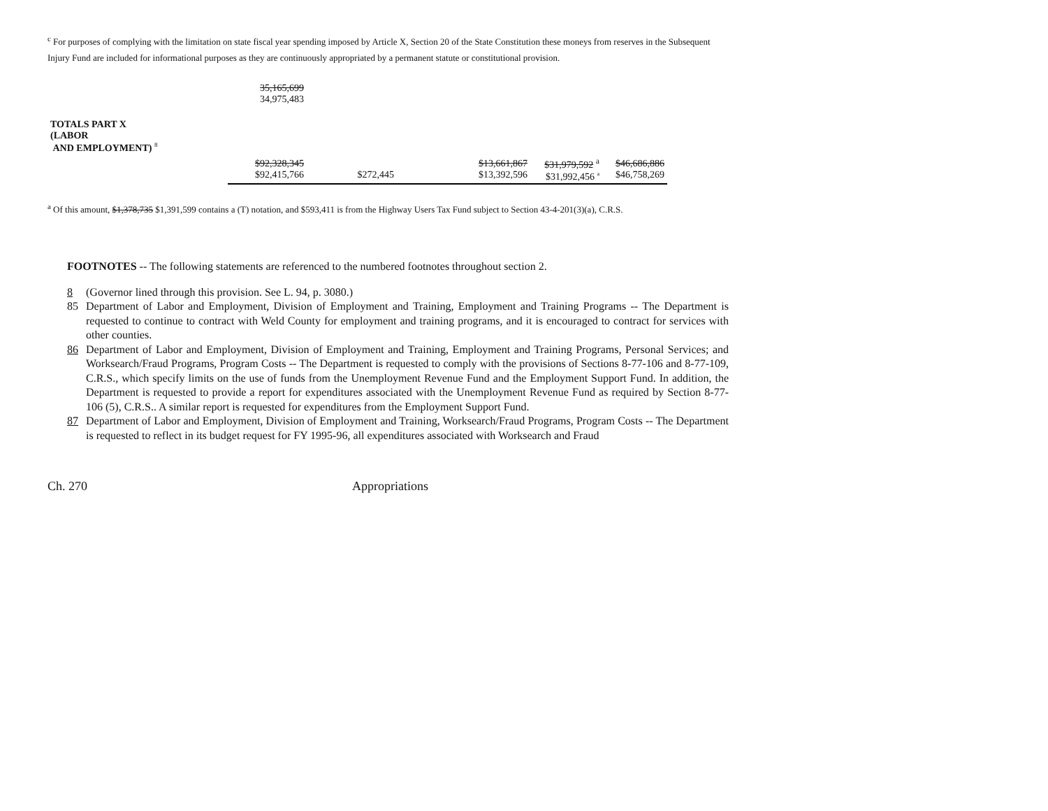<sup>c</sup> For purposes of complying with the limitation on state fiscal year spending imposed by Article X, Section 20 of the State Constitution these moneys from reserves in the Subsequent Injury Fund are included for informational purposes as they are continuously appropriated by a permanent statute or constitutional provision.
| | 35,165,699 34,975,483 | | | | | |
| TOTALS PART X (LABOR AND EMPLOYMENT) <sup>8</sup> | | | | | | |
| | $92,328,345 $92,415,766 | $272,445 | | $13,661,867 $13,392,596 | $31,979,592 <sup>a</sup> $31,992,456 <sup>a</sup> | $46,686,886 $46,758,269 |
<sup>a</sup> Of this amount, $1,378,735 $1,391,599 contains a (T) notation, and $593,411 is from the Highway Users Tax Fund subject to Section 43-4-201(3)(a), C.R.S.
FOOTNOTES -- The following statements are referenced to the numbered footnotes throughout section 2.
8 (Governor lined through this provision. See L. 94, p. 3080.)
85 Department of Labor and Employment, Division of Employment and Training, Employment and Training Programs -- The Department is requested to continue to contract with Weld County for employment and training programs, and it is encouraged to contract for services with other counties.
86 Department of Labor and Employment, Division of Employment and Training, Employment and Training Programs, Personal Services; and Worksearch/Fraud Programs, Program Costs -- The Department is requested to comply with the provisions of Sections 8-77-106 and 8-77-109, C.R.S., which specify limits on the use of funds from the Unemployment Revenue Fund and the Employment Support Fund. In addition, the Department is requested to provide a report for expenditures associated with the Unemployment Revenue Fund as required by Section 8-77-106 (5), C.R.S.. A similar report is requested for expenditures from the Employment Support Fund.
87 Department of Labor and Employment, Division of Employment and Training, Worksearch/Fraud Programs, Program Costs -- The Department is requested to reflect in its budget request for FY 1995-96, all expenditures associated with Worksearch and Fraud
Ch. 270 Appropriations